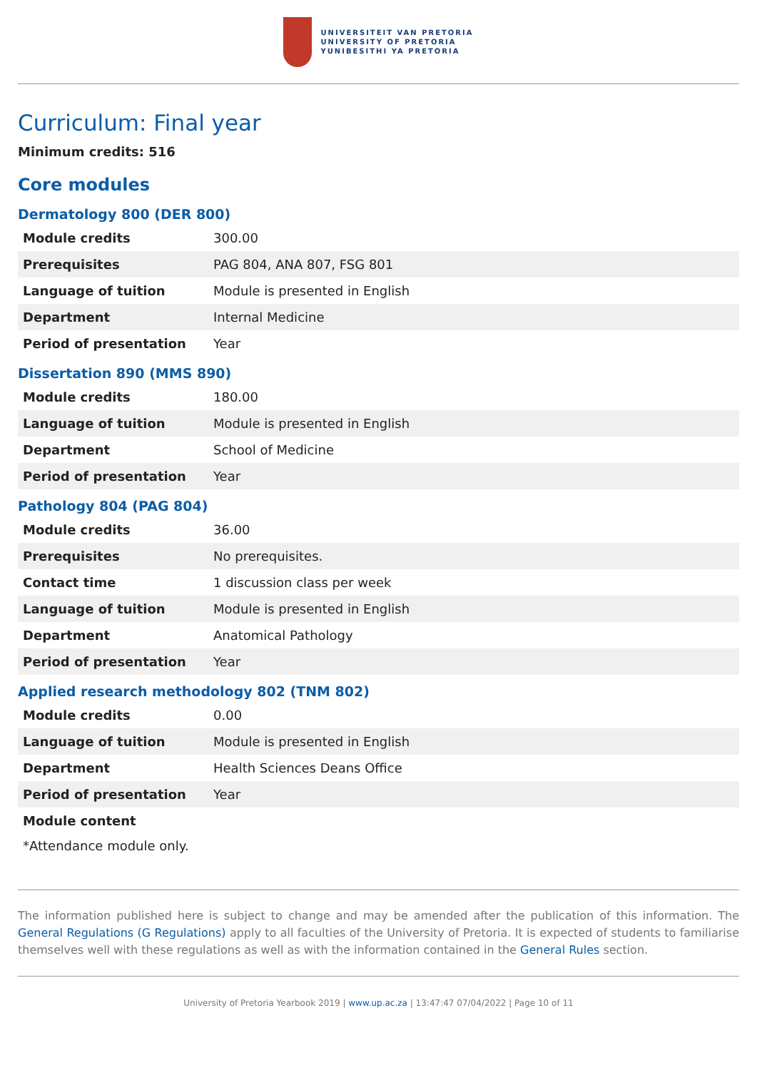UNIVERSITEIT VAN PRETORIA
UNIVERSITY OF PRETORIA
YUNIBESITHI YA PRETORIA
Curriculum: Final year
Minimum credits: 516
Core modules
Dermatology 800 (DER 800)
| Module credits | 300.00 |
| Prerequisites | PAG 804, ANA 807, FSG 801 |
| Language of tuition | Module is presented in English |
| Department | Internal Medicine |
| Period of presentation | Year |
Dissertation 890 (MMS 890)
| Module credits | 180.00 |
| Language of tuition | Module is presented in English |
| Department | School of Medicine |
| Period of presentation | Year |
Pathology 804 (PAG 804)
| Module credits | 36.00 |
| Prerequisites | No prerequisites. |
| Contact time | 1 discussion class per week |
| Language of tuition | Module is presented in English |
| Department | Anatomical Pathology |
| Period of presentation | Year |
Applied research methodology 802 (TNM 802)
| Module credits | 0.00 |
| Language of tuition | Module is presented in English |
| Department | Health Sciences Deans Office |
| Period of presentation | Year |
Module content
*Attendance module only.
The information published here is subject to change and may be amended after the publication of this information. The General Regulations (G Regulations) apply to all faculties of the University of Pretoria. It is expected of students to familiarise themselves well with these regulations as well as with the information contained in the General Rules section.
University of Pretoria Yearbook 2019 | www.up.ac.za | 13:47:47 07/04/2022 | Page 10 of 11